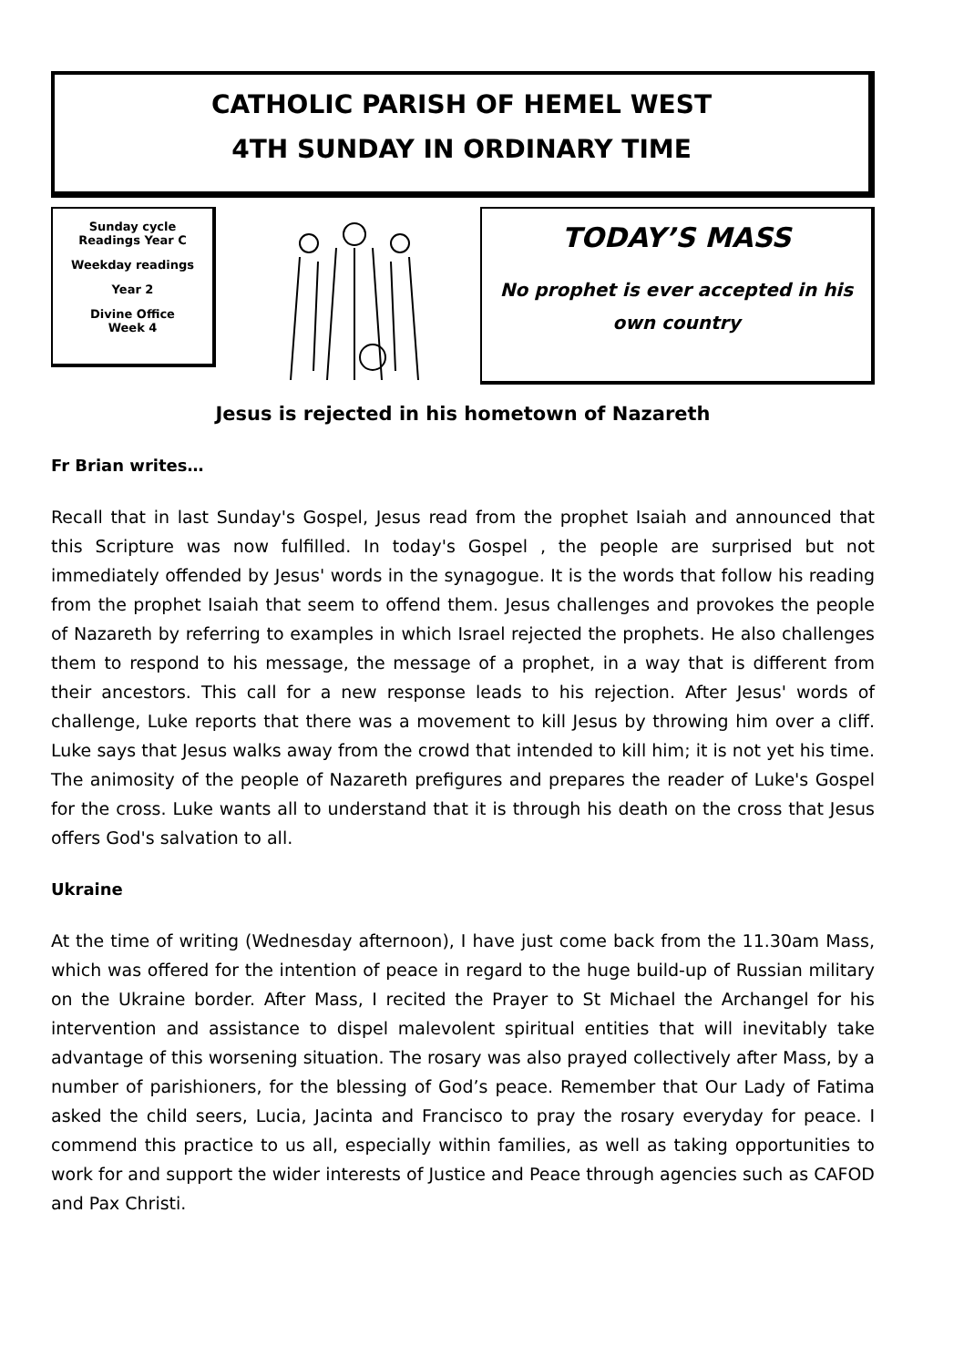CATHOLIC PARISH OF HEMEL WEST
4TH SUNDAY IN ORDINARY TIME
Sunday cycle
Readings Year C
Weekday readings
Year 2
Divine Office
Week 4
TODAY’S MASS
No prophet is ever accepted in his
own country
Jesus is rejected in his hometown of Nazareth
Fr Brian writes…
Recall that in last Sunday's Gospel, Jesus read from the prophet Isaiah and announced that this Scripture was now fulfilled. In today's Gospel , the people are surprised but not immediately offended by Jesus' words in the synagogue. It is the words that follow his reading from the prophet Isaiah that seem to offend them. Jesus challenges and provokes the people of Nazareth by referring to examples in which Israel rejected the prophets. He also challenges them to respond to his message, the message of a prophet, in a way that is different from their ancestors. This call for a new response leads to his rejection. After Jesus' words of challenge, Luke reports that there was a movement to kill Jesus by throwing him over a cliff. Luke says that Jesus walks away from the crowd that intended to kill him; it is not yet his time. The animosity of the people of Nazareth prefigures and prepares the reader of Luke's Gospel for the cross. Luke wants all to understand that it is through his death on the cross that Jesus offers God's salvation to all.
Ukraine
At the time of writing (Wednesday afternoon), I have just come back from the 11.30am Mass, which was offered for the intention of peace in regard to the huge build-up of Russian military on the Ukraine border. After Mass, I recited the Prayer to St Michael the Archangel for his intervention and assistance to dispel malevolent spiritual entities that will inevitably take advantage of this worsening situation. The rosary was also prayed collectively after Mass, by a number of parishioners, for the blessing of God’s peace. Remember that Our Lady of Fatima asked the child seers, Lucia, Jacinta and Francisco to pray the rosary everyday for peace. I commend this practice to us all, especially within families, as well as taking opportunities to work for and support the wider interests of Justice and Peace through agencies such as CAFOD and Pax Christi.